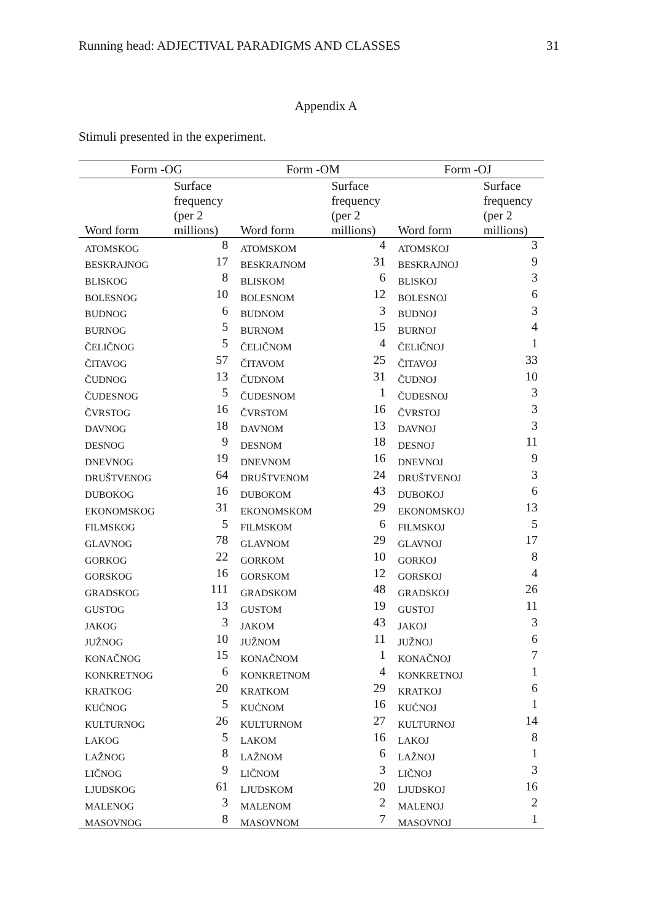Running head: ADJECTIVAL PARADIGMS AND CLASSES 31
Appendix A
Stimuli presented in the experiment.
| Form -OG | | Form -OM | | Form -OJ | |
| --- | --- | --- | --- | --- | --- |
| Word form | Surface frequency (per 2 millions) | Word form | Surface frequency (per 2 millions) | Word form | Surface frequency (per 2 millions) |
| ATOMSKOG | 8 | ATOMSKOM | 4 | ATOMSKOJ | 3 |
| BESKRAJNOG | 17 | BESKRAJNOM | 31 | BESKRAJNOJ | 9 |
| BLISKOG | 8 | BLISKOM | 6 | BLISKOJ | 3 |
| BOLESNOG | 10 | BOLESNOM | 12 | BOLESNOJ | 6 |
| BUDNOG | 6 | BUDNOM | 3 | BUDNOJ | 3 |
| BURNOG | 5 | BURNOM | 15 | BURNOJ | 4 |
| ČELIČNOG | 5 | ČELIČNOM | 4 | ČELIČNOJ | 1 |
| ČITAVOG | 57 | ČITAVOM | 25 | ČITAVOJ | 33 |
| ČUDNOG | 13 | ČUDNOM | 31 | ČUDNOJ | 10 |
| ČUDESNOG | 5 | ČUDESNOM | 1 | ČUDESNOJ | 3 |
| ČVRSTOG | 16 | ČVRSTOM | 16 | ČVRSTOJ | 3 |
| DAVNOG | 18 | DAVNOM | 13 | DAVNOJ | 3 |
| DESNOG | 9 | DESNOM | 18 | DESNOJ | 11 |
| DNEVNOG | 19 | DNEVNOM | 16 | DNEVNOJ | 9 |
| DRUŠTVENOG | 64 | DRUŠTVENOM | 24 | DRUŠTVENOJ | 3 |
| DUBOKOG | 16 | DUBOKOM | 43 | DUBOKOJ | 6 |
| EKONOMSKOG | 31 | EKONOMSKOM | 29 | EKONOMSKOJ | 13 |
| FILMSKOG | 5 | FILMSKOM | 6 | FILMSKOJ | 5 |
| GLAVNOG | 78 | GLAVNOM | 29 | GLAVNOJ | 17 |
| GORKOG | 22 | GORKOM | 10 | GORKOJ | 8 |
| GORSKOG | 16 | GORSKOM | 12 | GORSKOJ | 4 |
| GRADSKOG | 111 | GRADSKOM | 48 | GRADSKOJ | 26 |
| GUSTOG | 13 | GUSTOM | 19 | GUSTOJ | 11 |
| JAKOG | 3 | JAKOM | 43 | JAKOJ | 3 |
| JUŽNOG | 10 | JUŽNOM | 11 | JUŽNOJ | 6 |
| KONAČNOG | 15 | KONAČNOM | 1 | KONAČNOJ | 7 |
| KONKRETNOG | 6 | KONKRETNOM | 4 | KONKRETNOJ | 1 |
| KRATKOG | 20 | KRATKOM | 29 | KRATKOJ | 6 |
| KUĆNOG | 5 | KUĆNOM | 16 | KUĆNOJ | 1 |
| KULTURNOG | 26 | KULTURNOM | 27 | KULTURNOJ | 14 |
| LAKOG | 5 | LAKOM | 16 | LAKOJ | 8 |
| LAŽNOG | 8 | LAŽNOM | 6 | LAŽNOJ | 1 |
| LIČNOG | 9 | LIČNOM | 3 | LIČNOJ | 3 |
| LJUDSKOG | 61 | LJUDSKOM | 20 | LJUDSKOJ | 16 |
| MALENOG | 3 | MALENOM | 2 | MALENOJ | 2 |
| MASOVNOG | 8 | MASOVNOM | 7 | MASOVNOJ | 1 |